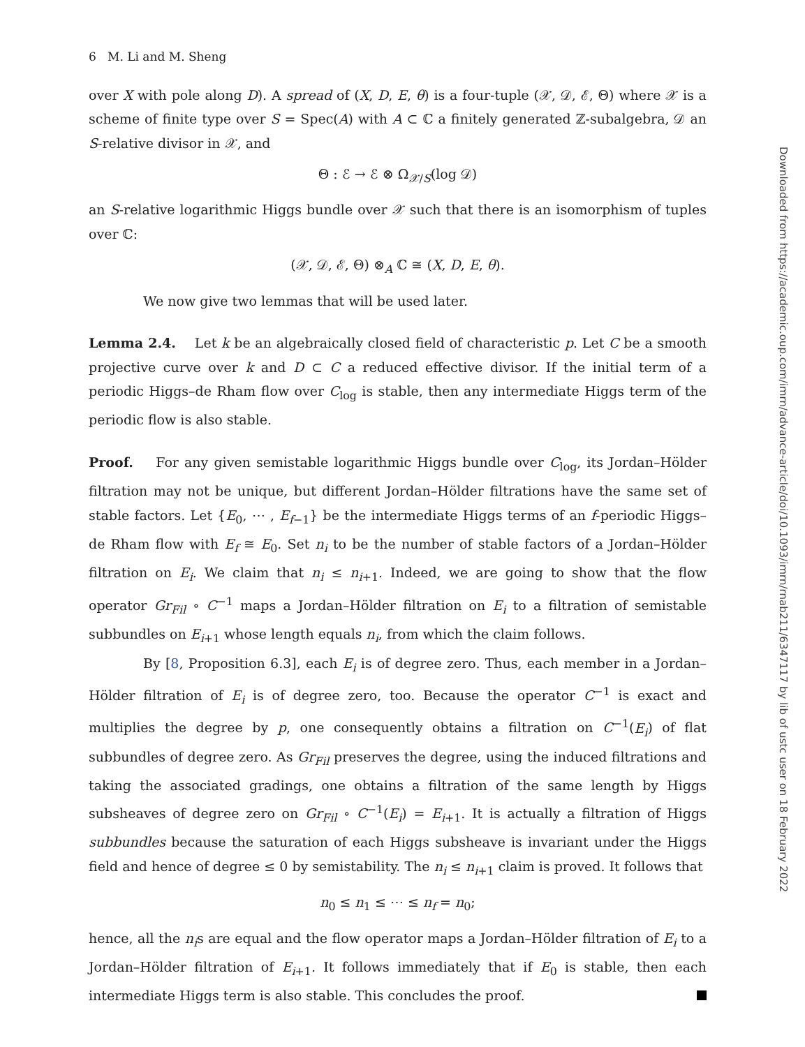6 M. Li and M. Sheng
over X with pole along D). A spread of (X, D, E, θ) is a four-tuple (𝒳, 𝒟, ℰ, Θ) where 𝒳 is a scheme of finite type over S = Spec(A) with A ⊂ ℂ a finitely generated ℤ-subalgebra, 𝒟 an S-relative divisor in 𝒳, and
Θ : ℰ → ℰ ⊗ Ω<sub>𝒳/S</sub>(log 𝒟)
an S-relative logarithmic Higgs bundle over 𝒳 such that there is an isomorphism of tuples over ℂ:
(𝒳, 𝒟, ℰ, Θ) ⊗<sub>A</sub> ℂ ≅ (X, D, E, θ).
We now give two lemmas that will be used later.
Lemma 2.4. Let k be an algebraically closed field of characteristic p. Let C be a smooth projective curve over k and D ⊂ C a reduced effective divisor. If the initial term of a periodic Higgs–de Rham flow over C<sub>log</sub> is stable, then any intermediate Higgs term of the periodic flow is also stable.
Proof. For any given semistable logarithmic Higgs bundle over C<sub>log</sub>, its Jordan–Hölder filtration may not be unique, but different Jordan–Hölder filtrations have the same set of stable factors. Let {E<sub>0</sub>, ⋯ , E<sub>f−1</sub>} be the intermediate Higgs terms of an f-periodic Higgs–de Rham flow with E<sub>f</sub> ≅ E<sub>0</sub>. Set n<sub>i</sub> to be the number of stable factors of a Jordan–Hölder filtration on E<sub>i</sub>. We claim that n<sub>i</sub> ≤ n<sub>i+1</sub>. Indeed, we are going to show that the flow operator Gr<sub>Fil</sub> ∘ C<sup>−1</sup> maps a Jordan–Hölder filtration on E<sub>i</sub> to a filtration of semistable subbundles on E<sub>i+1</sub> whose length equals n<sub>i</sub>, from which the claim follows.
By [8, Proposition 6.3], each E<sub>i</sub> is of degree zero. Thus, each member in a Jordan–Hölder filtration of E<sub>i</sub> is of degree zero, too. Because the operator C<sup>−1</sup> is exact and multiplies the degree by p, one consequently obtains a filtration on C<sup>−1</sup>(E<sub>i</sub>) of flat subbundles of degree zero. As Gr<sub>Fil</sub> preserves the degree, using the induced filtrations and taking the associated gradings, one obtains a filtration of the same length by Higgs subsheaves of degree zero on Gr<sub>Fil</sub> ∘ C<sup>−1</sup>(E<sub>i</sub>) = E<sub>i+1</sub>. It is actually a filtration of Higgs subbundles because the saturation of each Higgs subsheave is invariant under the Higgs field and hence of degree ≤ 0 by semistability. The n<sub>i</sub> ≤ n<sub>i+1</sub> claim is proved. It follows that
n<sub>0</sub> ≤ n<sub>1</sub> ≤ ⋯ ≤ n<sub>f</sub> = n<sub>0</sub>;
hence, all the n<sub>i</sub>s are equal and the flow operator maps a Jordan–Hölder filtration of E<sub>i</sub> to a Jordan–Hölder filtration of E<sub>i+1</sub>. It follows immediately that if E<sub>0</sub> is stable, then each intermediate Higgs term is also stable. This concludes the proof.
Downloaded from https://academic.oup.com/imrn/advance-article/doi/10.1093/imrn/rnab211/6347117 by lib of ustc user on 18 February 2022